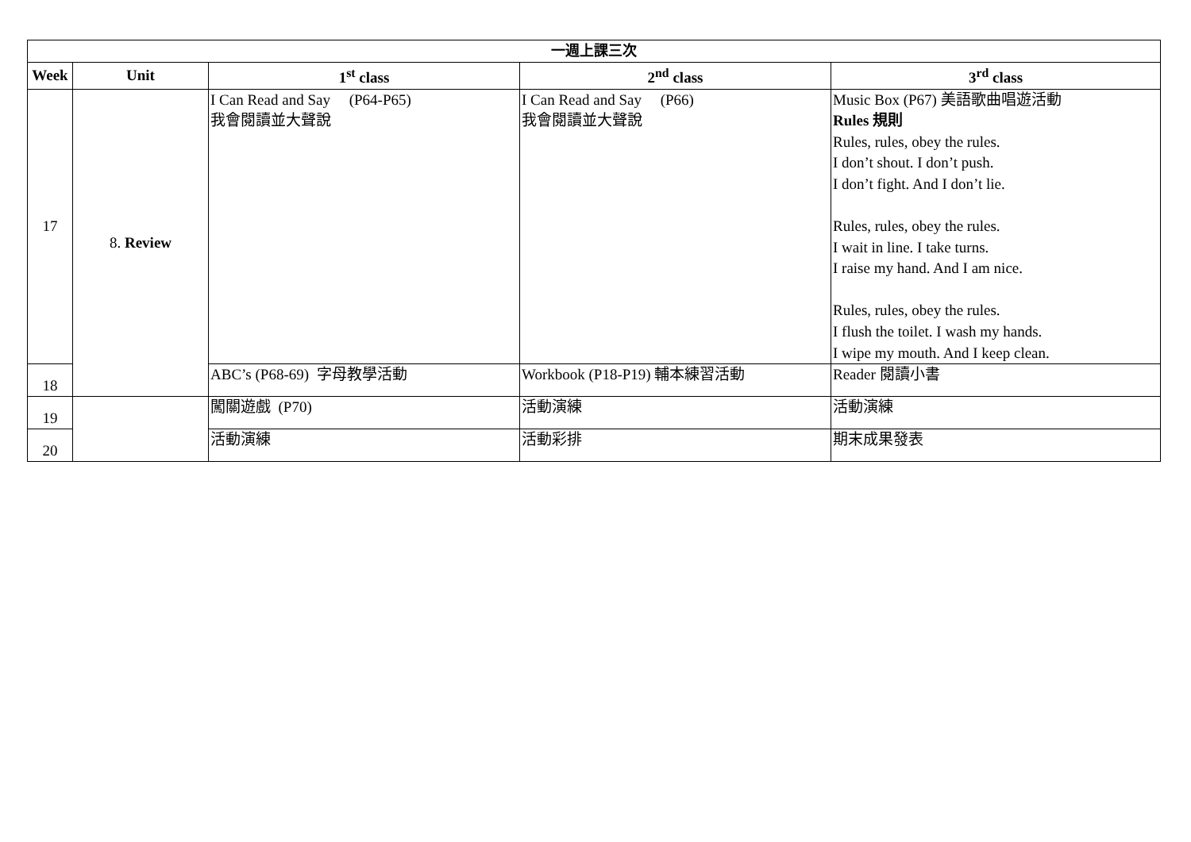| 一週上課三次 | | | | |
| --- | --- | --- | --- | --- |
| Week | Unit | 1<sup>st</sup> class | 2<sup>nd</sup> class | 3<sup>rd</sup> class |
| 17 | 8. Review | I Can Read and Say (P64-P65) 我會閱讀並大聲說 | I Can Read and Say (P66) 我會閱讀並大聲說 | Music Box (P67) 美語歌曲唱遊活動 Rules 規則 Rules, rules, obey the rules. I don’t shout. I don’t push. I don’t fight. And I don’t lie. Rules, rules, obey the rules. I wait in line. I take turns. I raise my hand. And I am nice. Rules, rules, obey the rules. I flush the toilet. I wash my hands. I wipe my mouth. And I keep clean. |
| 18 | | ABC’s (P68-69) 字母教學活動 | Workbook (P18-P19) 輔本練習活動 | Reader 閱讀小書 |
| 19 | | 闖關遊戲 (P70) | 活動演練 | 活動演練 |
| 20 | | 活動演練 | 活動彩排 | 期末成果發表 |